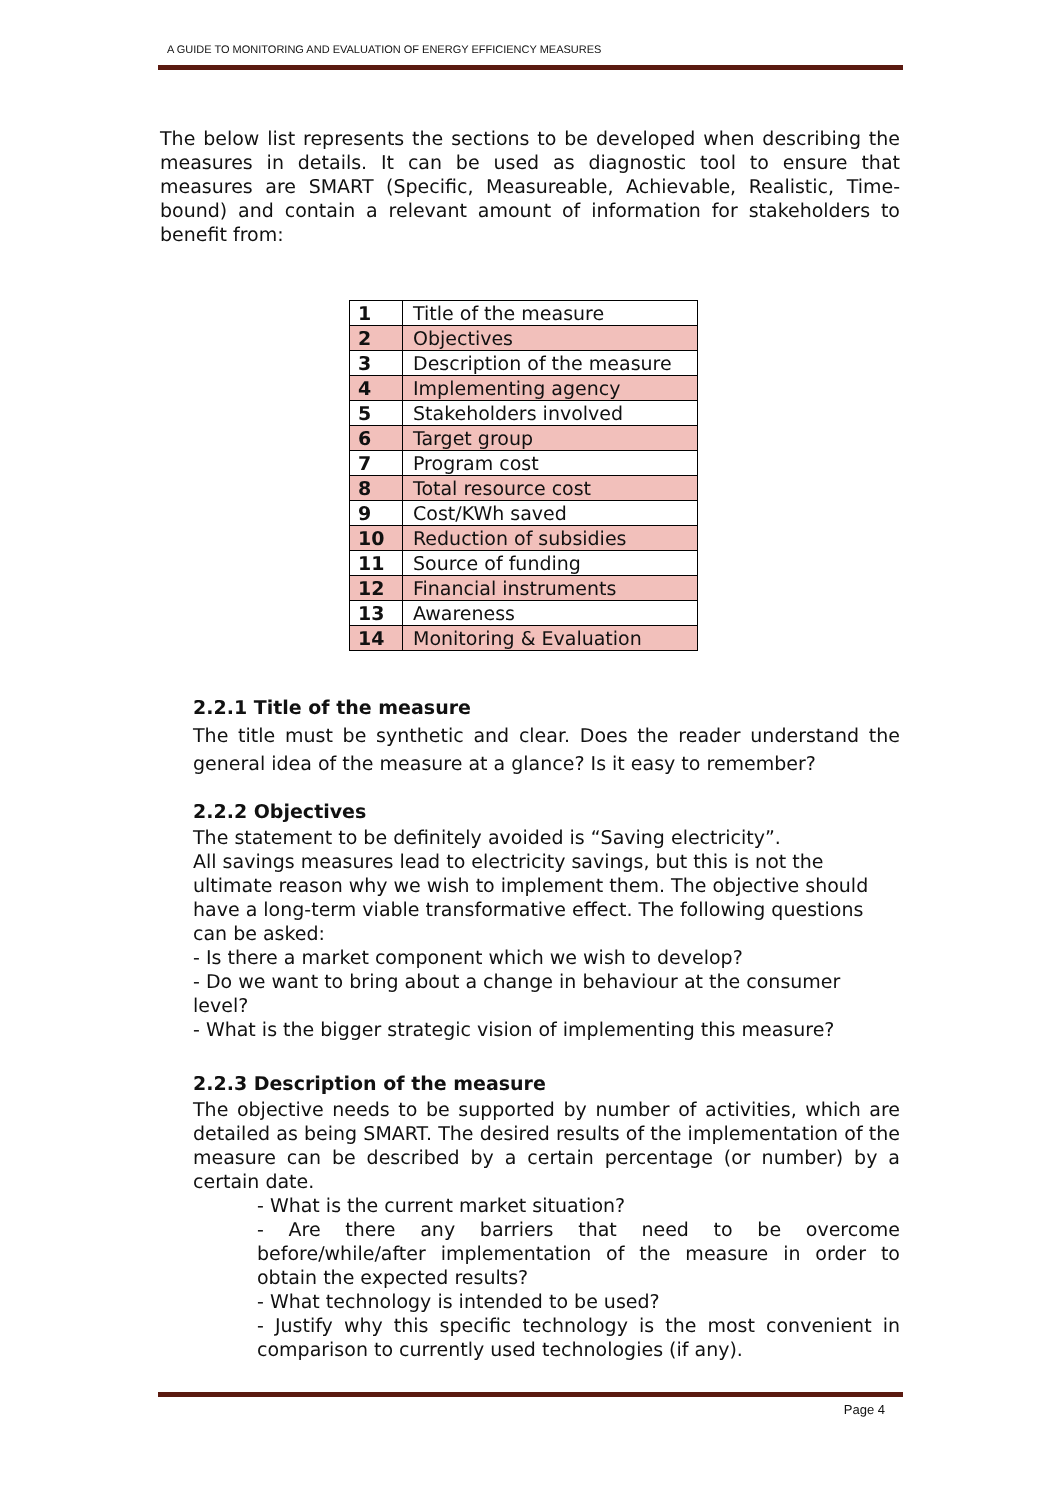A GUIDE TO MONITORING AND EVALUATION OF ENERGY EFFICIENCY MEASURES
The below list represents the sections to be developed when describing the measures in details. It can be used as diagnostic tool to ensure that measures are SMART (Specific, Measureable, Achievable, Realistic, Time-bound) and contain a relevant amount of information for stakeholders to benefit from:
| 1 | Title of the measure |
| 2 | Objectives |
| 3 | Description of the measure |
| 4 | Implementing agency |
| 5 | Stakeholders involved |
| 6 | Target group |
| 7 | Program cost |
| 8 | Total resource cost |
| 9 | Cost/KWh saved |
| 10 | Reduction of subsidies |
| 11 | Source of funding |
| 12 | Financial instruments |
| 13 | Awareness |
| 14 | Monitoring & Evaluation |
2.2.1 Title of the measure
The title must be synthetic and clear. Does the reader understand the general idea of the measure at a glance? Is it easy to remember?
2.2.2 Objectives
The statement to be definitely avoided is “Saving electricity”.
All savings measures lead to electricity savings, but this is not the ultimate reason why we wish to implement them. The objective should have a long-term viable transformative effect. The following questions can be asked:
- Is there a market component which we wish to develop?
- Do we want to bring about a change in behaviour at the consumer level?
- What is the bigger strategic vision of implementing this measure?
2.2.3 Description of the measure
The objective needs to be supported by number of activities, which are detailed as being SMART. The desired results of the implementation of the measure can be described by a certain percentage (or number) by a certain date.
- What is the current market situation?
- Are there any barriers that need to be overcome before/while/after implementation of the measure in order to obtain the expected results?
- What technology is intended to be used?
- Justify why this specific technology is the most convenient in comparison to currently used technologies (if any).
Page 4